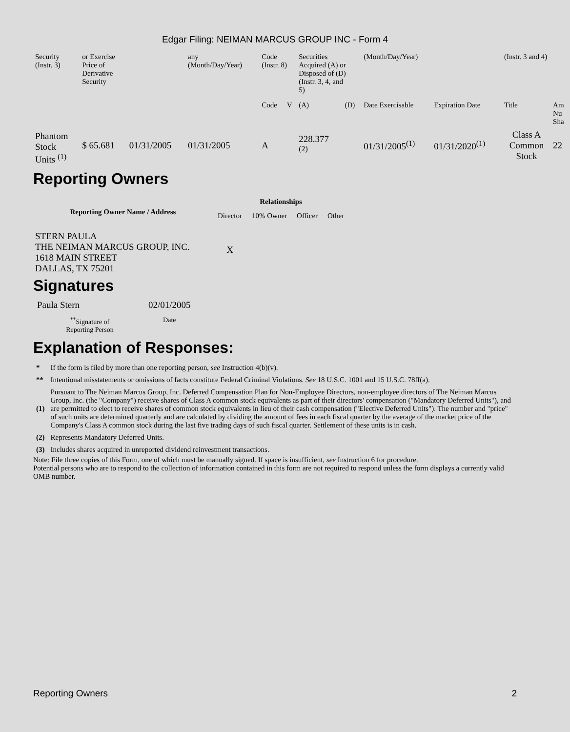Edgar Filing: NEIMAN MARCUS GROUP INC - Form 4
| Security (Instr. 3) | or Exercise Price of Derivative Security | | any (Month/Day/Year) | Code (Instr. 8) | | Securities Acquired (A) or Disposed of (D) (Instr. 3, 4, and 5) | | (Month/Day/Year) | | (Instr. 3 and 4) | |
| | | | | Code | V | (A) | (D) | Date Exercisable | Expiration Date | Title | Am Nu Sha |
| Phantom Stock Units <sup>(1)</sup> | $ 65.681 | 01/31/2005 | 01/31/2005 | A | | 228.377 <sup>(2)</sup> | | 01/31/2005<sup>(1)</sup> | 01/31/2020<sup>(1)</sup> | Class A Common Stock | 22 |
Reporting Owners
| Reporting Owner Name / Address | Relationships | | | |
| --- | --- | --- | --- | --- |
| | Director | 10% Owner | Officer | Other |
| STERN PAULA THE NEIMAN MARCUS GROUP, INC. 1618 MAIN STREET DALLAS, TX 75201 | X | | | |
Signatures
| Paula Stern | 02/01/2005 |
| <sup>**</sup> Signature of Reporting Person | Date |
Explanation of Responses:
| * | If the form is filed by more than one reporting person, see Instruction 4(b)(v). |
| ** | Intentional misstatements or omissions of facts constitute Federal Criminal Violations. See 18 U.S.C. 1001 and 15 U.S.C. 78ff(a). |
| (1) | Pursuant to The Neiman Marcus Group, Inc. Deferred Compensation Plan for Non-Employee Directors, non-employee directors of The Neiman Marcus Group, Inc. (the "Company") receive shares of Class A common stock equivalents as part of their directors' compensation ("Mandatory Deferred Units"), and are permitted to elect to receive shares of common stock equivalents in lieu of their cash compensation ("Elective Deferred Units"). The number and "price" of such units are determined quarterly and are calculated by dividing the amount of fees in each fiscal quarter by the average of the market price of the Company's Class A common stock during the last five trading days of such fiscal quarter. Settlement of these units is in cash. |
| (2) | Represents Mandatory Deferred Units. |
| (3) | Includes shares acquired in unreported dividend reinvestment transactions. |
Note: File three copies of this Form, one of which must be manually signed. If space is insufficient, see Instruction 6 for procedure.
Potential persons who are to respond to the collection of information contained in this form are not required to respond unless the form displays a currently valid OMB number.
Reporting Owners 2